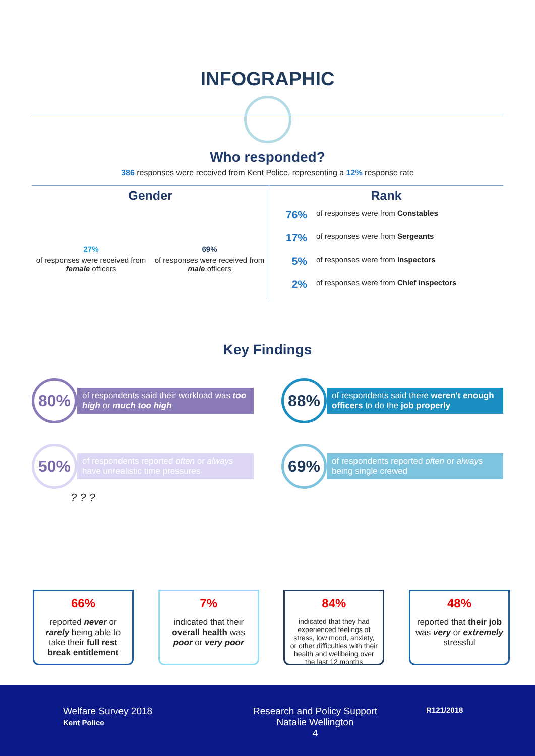INFOGRAPHIC
Who responded?
386 responses were received from Kent Police, representing a 12% response rate
Gender
27%
of responses were received from female officers
69%
of responses were received from male officers
Rank
76% of responses were from Constables
17% of responses were from Sergeants
5% of responses were from Inspectors
2% of responses were from Chief inspectors
Key Findings
80%
of respondents said their workload was too high or much too high
50%
of respondents reported often or always have unrealistic time pressures
88%
of respondents said there weren't enough officers to do the job properly
69%
of respondents reported often or always being single crewed
? ? ?
66%
reported never or rarely being able to take their full rest break entitlement
7%
indicated that their overall health was poor or very poor
84%
indicated that they had experienced feelings of stress, low mood, anxiety, or other difficulties with their health and wellbeing over the last 12 months
48%
reported that their job was very or extremely stressful
Welfare Survey 2018
Kent Police
Research and Policy Support
Natalie Wellington
4
R121/2018